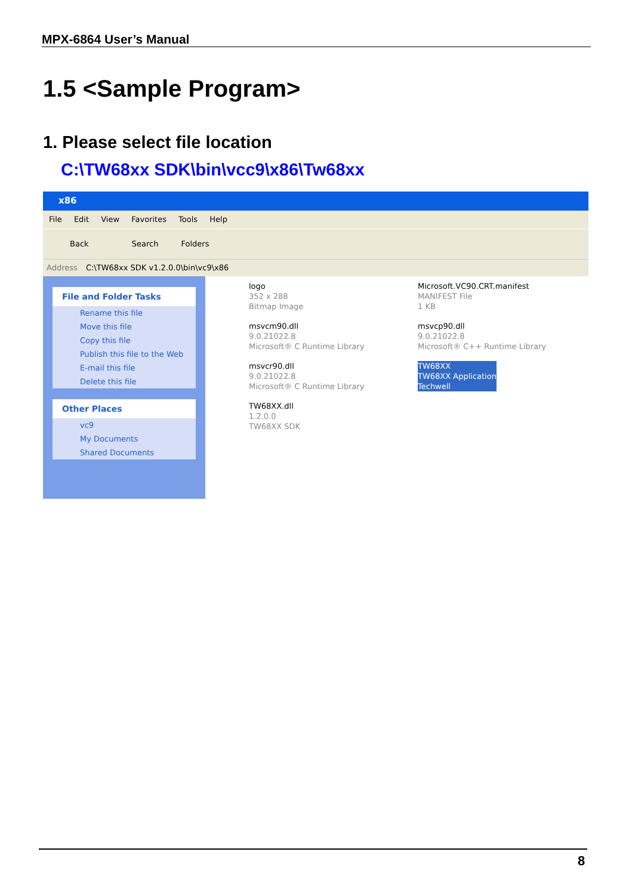MPX-6864 User’s Manual
1.5 <Sample Program>
1. Please select file location
C:\TW68xx SDK\bin\vcc9\x86\Tw68xx
x86
File Edit View Favorites Tools Help
Back Search Folders
Address C:\TW68xx SDK v1.2.0.0\bin\vc9\x86
File and Folder Tasks
Rename this file
Move this file
Copy this file
Publish this file to the Web
E-mail this file
Delete this file
Other Places
vc9
My Documents
Shared Documents
logo
352 x 288
Bitmap Image
Microsoft.VC90.CRT.manifest
MANIFEST File
1 KB
msvcm90.dll
9.0.21022.8
Microsoft® C Runtime Library
msvcp90.dll
9.0.21022.8
Microsoft® C++ Runtime Library
msvcr90.dll
9.0.21022.8
Microsoft® C Runtime Library
TW68XX
TW68XX Application
Techwell
TW68XX.dll
1.2.0.0
TW68XX SDK
8